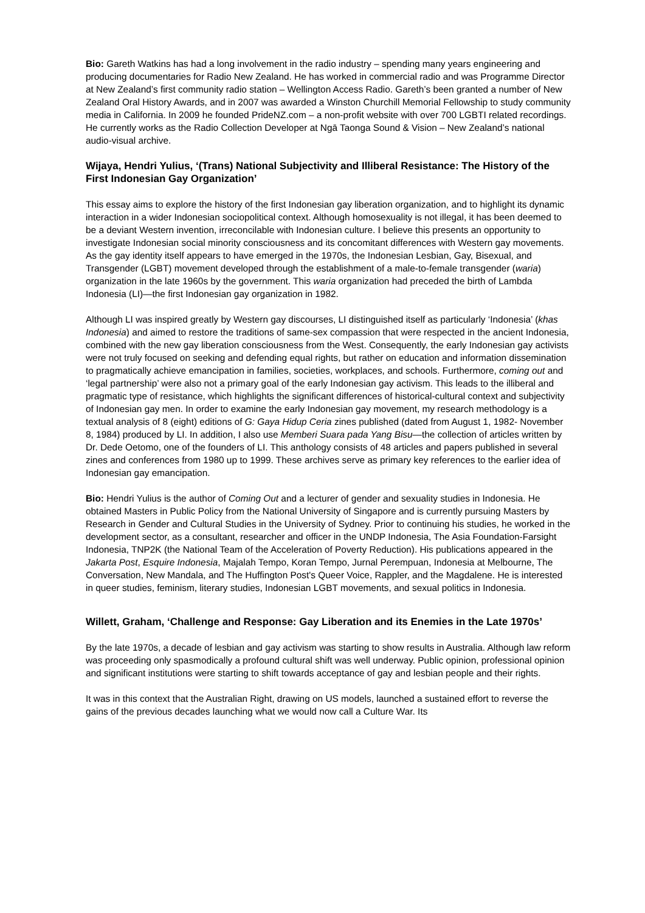Bio: Gareth Watkins has had a long involvement in the radio industry – spending many years engineering and producing documentaries for Radio New Zealand. He has worked in commercial radio and was Programme Director at New Zealand’s first community radio station – Wellington Access Radio. Gareth’s been granted a number of New Zealand Oral History Awards, and in 2007 was awarded a Winston Churchill Memorial Fellowship to study community media in California. In 2009 he founded PrideNZ.com – a non-profit website with over 700 LGBTI related recordings. He currently works as the Radio Collection Developer at Ngā Taonga Sound & Vision – New Zealand’s national audio-visual archive.
Wijaya, Hendri Yulius, ‘(Trans) National Subjectivity and Illiberal Resistance: The History of the First Indonesian Gay Organization’
This essay aims to explore the history of the first Indonesian gay liberation organization, and to highlight its dynamic interaction in a wider Indonesian sociopolitical context. Although homosexuality is not illegal, it has been deemed to be a deviant Western invention, irreconcilable with Indonesian culture. I believe this presents an opportunity to investigate Indonesian social minority consciousness and its concomitant differences with Western gay movements. As the gay identity itself appears to have emerged in the 1970s, the Indonesian Lesbian, Gay, Bisexual, and Transgender (LGBT) movement developed through the establishment of a male-to-female transgender (waria) organization in the late 1960s by the government. This waria organization had preceded the birth of Lambda Indonesia (LI)—the first Indonesian gay organization in 1982.
Although LI was inspired greatly by Western gay discourses, LI distinguished itself as particularly ‘Indonesia’ (khas Indonesia) and aimed to restore the traditions of same-sex compassion that were respected in the ancient Indonesia, combined with the new gay liberation consciousness from the West. Consequently, the early Indonesian gay activists were not truly focused on seeking and defending equal rights, but rather on education and information dissemination to pragmatically achieve emancipation in families, societies, workplaces, and schools. Furthermore, coming out and ‘legal partnership’ were also not a primary goal of the early Indonesian gay activism. This leads to the illiberal and pragmatic type of resistance, which highlights the significant differences of historical-cultural context and subjectivity of Indonesian gay men. In order to examine the early Indonesian gay movement, my research methodology is a textual analysis of 8 (eight) editions of G: Gaya Hidup Ceria zines published (dated from August 1, 1982- November 8, 1984) produced by LI. In addition, I also use Memberi Suara pada Yang Bisu—the collection of articles written by Dr. Dede Oetomo, one of the founders of LI. This anthology consists of 48 articles and papers published in several zines and conferences from 1980 up to 1999. These archives serve as primary key references to the earlier idea of Indonesian gay emancipation.
Bio: Hendri Yulius is the author of Coming Out and a lecturer of gender and sexuality studies in Indonesia. He obtained Masters in Public Policy from the National University of Singapore and is currently pursuing Masters by Research in Gender and Cultural Studies in the University of Sydney. Prior to continuing his studies, he worked in the development sector, as a consultant, researcher and officer in the UNDP Indonesia, The Asia Foundation-Farsight Indonesia, TNP2K (the National Team of the Acceleration of Poverty Reduction). His publications appeared in the Jakarta Post, Esquire Indonesia, Majalah Tempo, Koran Tempo, Jurnal Perempuan, Indonesia at Melbourne, The Conversation, New Mandala, and The Huffington Post's Queer Voice, Rappler, and the Magdalene. He is interested in queer studies, feminism, literary studies, Indonesian LGBT movements, and sexual politics in Indonesia.
Willett, Graham, ‘Challenge and Response: Gay Liberation and its Enemies in the Late 1970s’
By the late 1970s, a decade of lesbian and gay activism was starting to show results in Australia. Although law reform was proceeding only spasmodically a profound cultural shift was well underway. Public opinion, professional opinion and significant institutions were starting to shift towards acceptance of gay and lesbian people and their rights.
It was in this context that the Australian Right, drawing on US models, launched a sustained effort to reverse the gains of the previous decades launching what we would now call a Culture War. Its